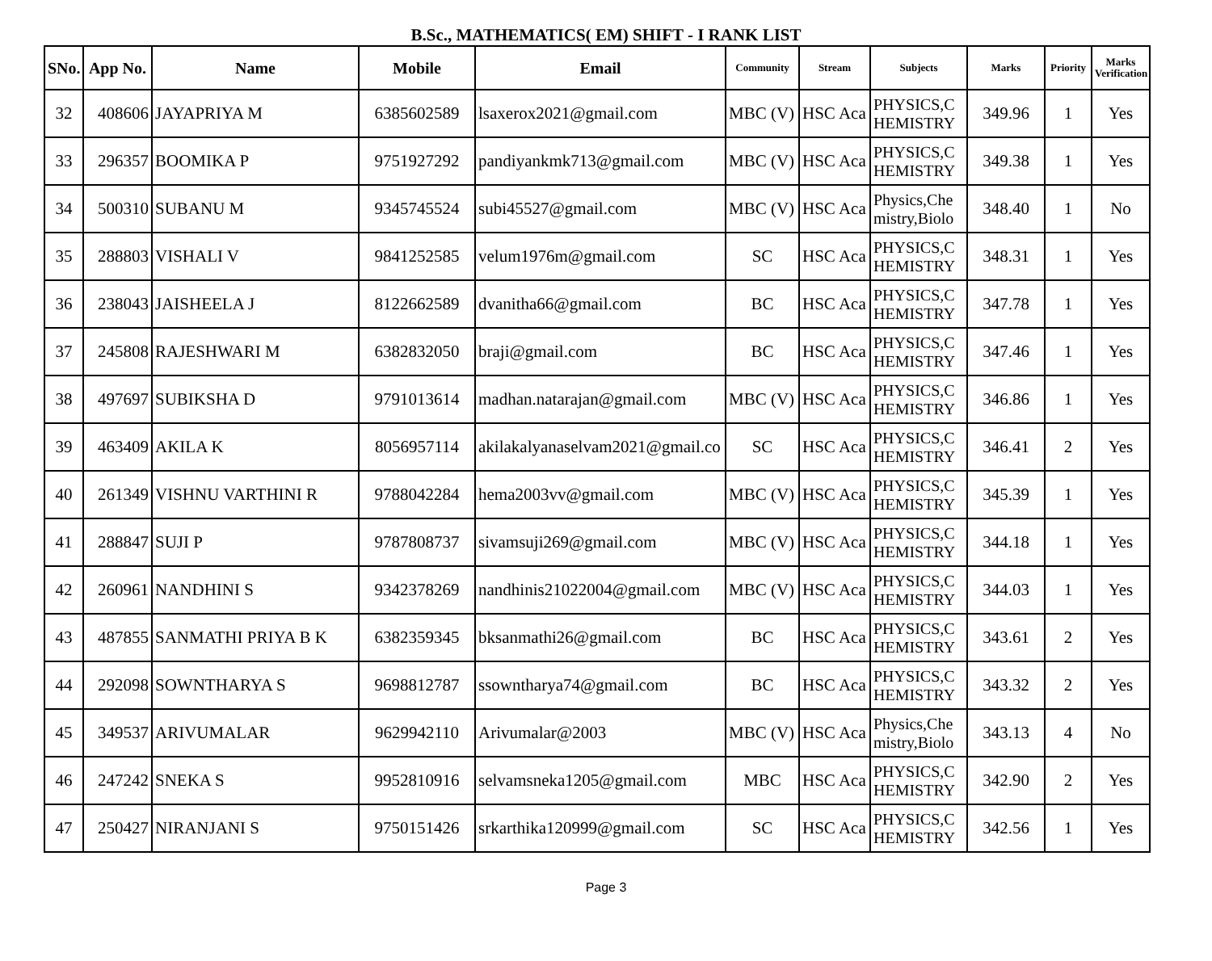B.Sc., MATHEMATICS( EM) SHIFT - I RANK LIST
| SNo. | App No. | Name | Mobile | Email | Community | Stream | Subjects | Marks | Priority | Marks Verification |
| --- | --- | --- | --- | --- | --- | --- | --- | --- | --- | --- |
| 32 | 408606 | JAYAPRIYA M | 6385602589 | lsaxerox2021@gmail.com | MBC (V) | HSC Aca | PHYSICS,C HEMISTRY | 349.96 | 1 | Yes |
| 33 | 296357 | BOOMIKA P | 9751927292 | pandiyankmk713@gmail.com | MBC (V) | HSC Aca | PHYSICS,C HEMISTRY | 349.38 | 1 | Yes |
| 34 | 500310 | SUBANU M | 9345745524 | subi45527@gmail.com | MBC (V) | HSC Aca | Physics,Che mistry,Biolo | 348.40 | 1 | No |
| 35 | 288803 | VISHALI V | 9841252585 | velum1976m@gmail.com | SC | HSC Aca | PHYSICS,C HEMISTRY | 348.31 | 1 | Yes |
| 36 | 238043 | JAISHEELA J | 8122662589 | dvanitha66@gmail.com | BC | HSC Aca | PHYSICS,C HEMISTRY | 347.78 | 1 | Yes |
| 37 | 245808 | RAJESHWARI M | 6382832050 | braji@gmail.com | BC | HSC Aca | PHYSICS,C HEMISTRY | 347.46 | 1 | Yes |
| 38 | 497697 | SUBIKSHA D | 9791013614 | madhan.natarajan@gmail.com | MBC (V) | HSC Aca | PHYSICS,C HEMISTRY | 346.86 | 1 | Yes |
| 39 | 463409 | AKILA K | 8056957114 | akilakalyanaselvam2021@gmail.co | SC | HSC Aca | PHYSICS,C HEMISTRY | 346.41 | 2 | Yes |
| 40 | 261349 | VISHNU VARTHINI R | 9788042284 | hema2003vv@gmail.com | MBC (V) | HSC Aca | PHYSICS,C HEMISTRY | 345.39 | 1 | Yes |
| 41 | 288847 | SUJI P | 9787808737 | sivamsuji269@gmail.com | MBC (V) | HSC Aca | PHYSICS,C HEMISTRY | 344.18 | 1 | Yes |
| 42 | 260961 | NANDHINI S | 9342378269 | nandhinis21022004@gmail.com | MBC (V) | HSC Aca | PHYSICS,C HEMISTRY | 344.03 | 1 | Yes |
| 43 | 487855 | SANMATHI PRIYA B K | 6382359345 | bksanmathi26@gmail.com | BC | HSC Aca | PHYSICS,C HEMISTRY | 343.61 | 2 | Yes |
| 44 | 292098 | SOWNTHARYA S | 9698812787 | ssowntharya74@gmail.com | BC | HSC Aca | PHYSICS,C HEMISTRY | 343.32 | 2 | Yes |
| 45 | 349537 | ARIVUMALAR | 9629942110 | Arivumalar@2003 | MBC (V) | HSC Aca | Physics,Che mistry,Biolo | 343.13 | 4 | No |
| 46 | 247242 | SNEKA S | 9952810916 | selvamsneka1205@gmail.com | MBC | HSC Aca | PHYSICS,C HEMISTRY | 342.90 | 2 | Yes |
| 47 | 250427 | NIRANJANI S | 9750151426 | srkarthika120999@gmail.com | SC | HSC Aca | PHYSICS,C HEMISTRY | 342.56 | 1 | Yes |
Page 3